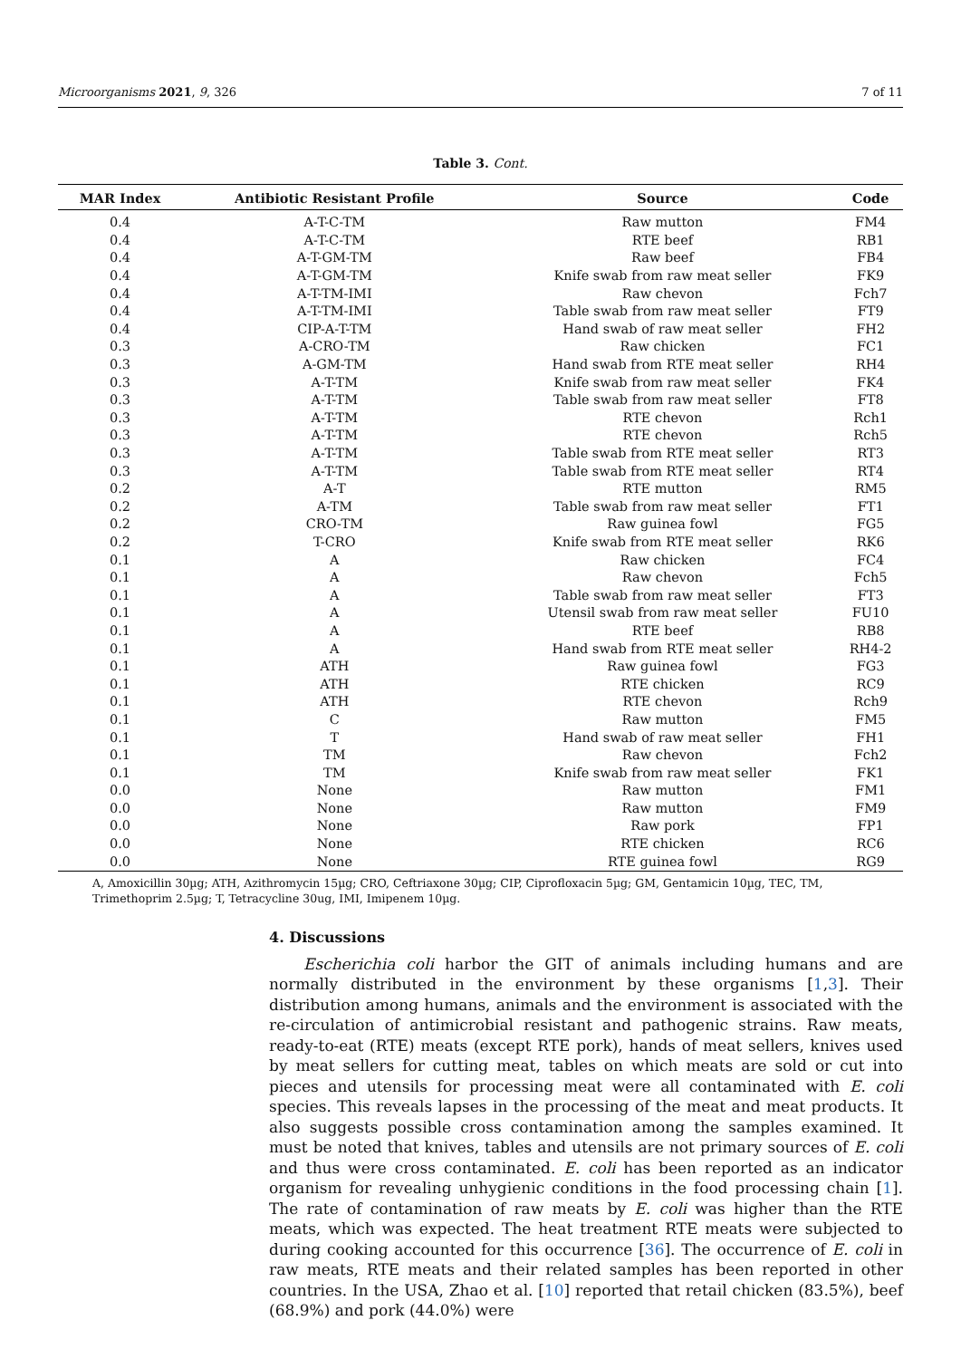Microorganisms 2021, 9, 326 7 of 11
Table 3. Cont.
| MAR Index | Antibiotic Resistant Profile | Source | Code |
| --- | --- | --- | --- |
| 0.4 | A-T-C-TM | Raw mutton | FM4 |
| 0.4 | A-T-C-TM | RTE beef | RB1 |
| 0.4 | A-T-GM-TM | Raw beef | FB4 |
| 0.4 | A-T-GM-TM | Knife swab from raw meat seller | FK9 |
| 0.4 | A-T-TM-IMI | Raw chevon | Fch7 |
| 0.4 | A-T-TM-IMI | Table swab from raw meat seller | FT9 |
| 0.4 | CIP-A-T-TM | Hand swab of raw meat seller | FH2 |
| 0.3 | A-CRO-TM | Raw chicken | FC1 |
| 0.3 | A-GM-TM | Hand swab from RTE meat seller | RH4 |
| 0.3 | A-T-TM | Knife swab from raw meat seller | FK4 |
| 0.3 | A-T-TM | Table swab from raw meat seller | FT8 |
| 0.3 | A-T-TM | RTE chevon | Rch1 |
| 0.3 | A-T-TM | RTE chevon | Rch5 |
| 0.3 | A-T-TM | Table swab from RTE meat seller | RT3 |
| 0.3 | A-T-TM | Table swab from RTE meat seller | RT4 |
| 0.2 | A-T | RTE mutton | RM5 |
| 0.2 | A-TM | Table swab from raw meat seller | FT1 |
| 0.2 | CRO-TM | Raw guinea fowl | FG5 |
| 0.2 | T-CRO | Knife swab from RTE meat seller | RK6 |
| 0.1 | A | Raw chicken | FC4 |
| 0.1 | A | Raw chevon | Fch5 |
| 0.1 | A | Table swab from raw meat seller | FT3 |
| 0.1 | A | Utensil swab from raw meat seller | FU10 |
| 0.1 | A | RTE beef | RB8 |
| 0.1 | A | Hand swab from RTE meat seller | RH4-2 |
| 0.1 | ATH | Raw guinea fowl | FG3 |
| 0.1 | ATH | RTE chicken | RC9 |
| 0.1 | ATH | RTE chevon | Rch9 |
| 0.1 | C | Raw mutton | FM5 |
| 0.1 | T | Hand swab of raw meat seller | FH1 |
| 0.1 | TM | Raw chevon | Fch2 |
| 0.1 | TM | Knife swab from raw meat seller | FK1 |
| 0.0 | None | Raw mutton | FM1 |
| 0.0 | None | Raw mutton | FM9 |
| 0.0 | None | Raw pork | FP1 |
| 0.0 | None | RTE chicken | RC6 |
| 0.0 | None | RTE guinea fowl | RG9 |
A, Amoxicillin 30µg; ATH, Azithromycin 15µg; CRO, Ceftriaxone 30µg; CIP, Ciprofloxacin 5µg; GM, Gentamicin 10µg, TEC, TM, Trimethoprim 2.5µg; T, Tetracycline 30ug, IMI, Imipenem 10µg.
4. Discussions
Escherichia coli harbor the GIT of animals including humans and are normally distributed in the environment by these organisms [1,3]. Their distribution among humans, animals and the environment is associated with the re-circulation of antimicrobial resistant and pathogenic strains. Raw meats, ready-to-eat (RTE) meats (except RTE pork), hands of meat sellers, knives used by meat sellers for cutting meat, tables on which meats are sold or cut into pieces and utensils for processing meat were all contaminated with E. coli species. This reveals lapses in the processing of the meat and meat products. It also suggests possible cross contamination among the samples examined. It must be noted that knives, tables and utensils are not primary sources of E. coli and thus were cross contaminated. E. coli has been reported as an indicator organism for revealing unhygienic conditions in the food processing chain [1]. The rate of contamination of raw meats by E. coli was higher than the RTE meats, which was expected. The heat treatment RTE meats were subjected to during cooking accounted for this occurrence [36]. The occurrence of E. coli in raw meats, RTE meats and their related samples has been reported in other countries. In the USA, Zhao et al. [10] reported that retail chicken (83.5%), beef (68.9%) and pork (44.0%) were